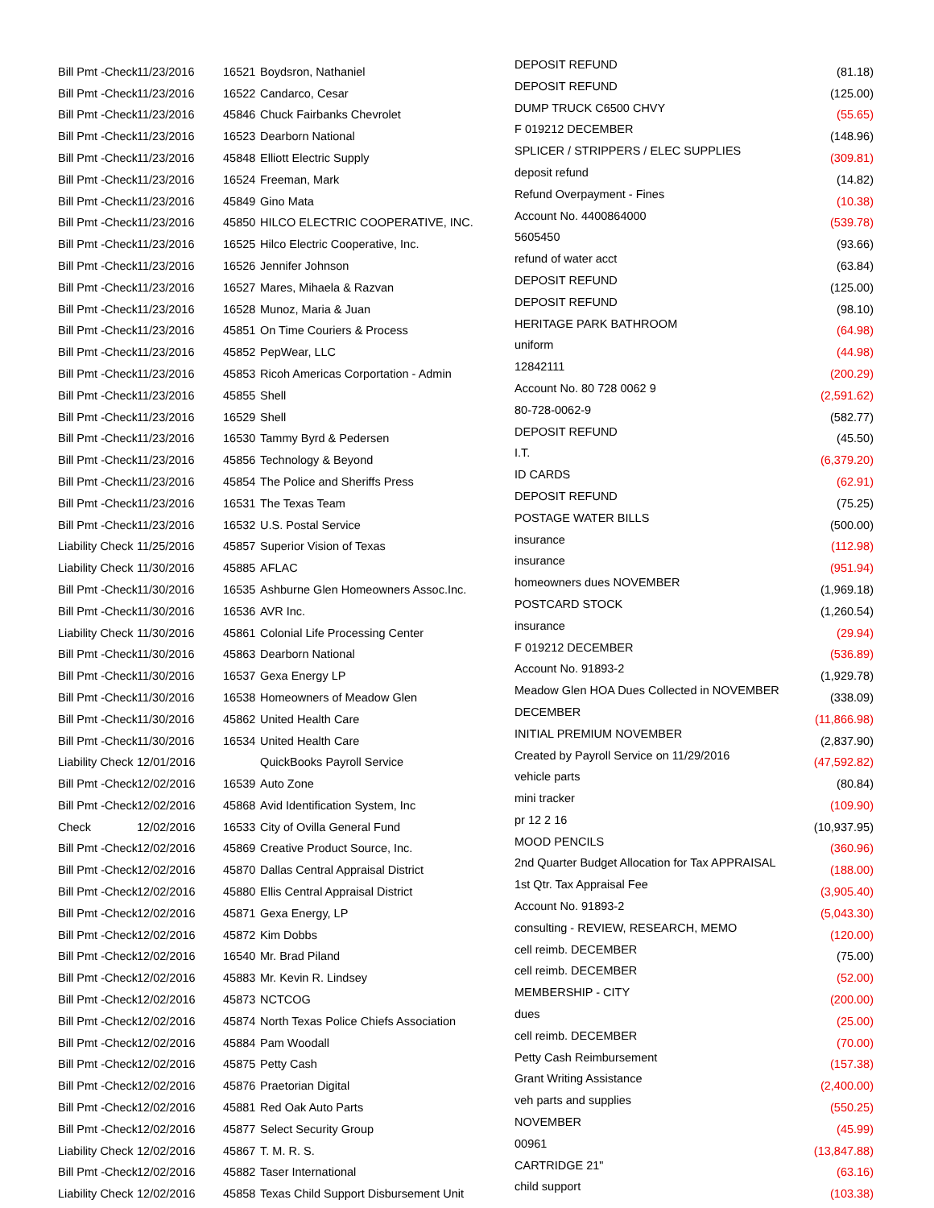| Bill Pmt -Check | 11/23/2016 | 16521 | Boydsron, Nathaniel | DEPOSIT REFUND | (81.18) |
| Bill Pmt -Check | 11/23/2016 | 16522 | Candarco, Cesar | DEPOSIT REFUND | (125.00) |
| Bill Pmt -Check | 11/23/2016 | 45846 | Chuck Fairbanks Chevrolet | DUMP TRUCK C6500 CHVY | (55.65) |
| Bill Pmt -Check | 11/23/2016 | 16523 | Dearborn National | F 019212 DECEMBER | (148.96) |
| Bill Pmt -Check | 11/23/2016 | 45848 | Elliott Electric Supply | SPLICER / STRIPPERS / ELEC SUPPLIES | (309.81) |
| Bill Pmt -Check | 11/23/2016 | 16524 | Freeman, Mark | deposit refund | (14.82) |
| Bill Pmt -Check | 11/23/2016 | 45849 | Gino Mata | Refund Overpayment - Fines | (10.38) |
| Bill Pmt -Check | 11/23/2016 | 45850 | HILCO ELECTRIC COOPERATIVE, INC. | Account No. 4400864000 | (539.78) |
| Bill Pmt -Check | 11/23/2016 | 16525 | Hilco Electric Cooperative, Inc. | 5605450 | (93.66) |
| Bill Pmt -Check | 11/23/2016 | 16526 | Jennifer Johnson | refund of water acct | (63.84) |
| Bill Pmt -Check | 11/23/2016 | 16527 | Mares, Mihaela & Razvan | DEPOSIT REFUND | (125.00) |
| Bill Pmt -Check | 11/23/2016 | 16528 | Munoz, Maria & Juan | DEPOSIT REFUND | (98.10) |
| Bill Pmt -Check | 11/23/2016 | 45851 | On Time Couriers & Process | HERITAGE PARK BATHROOM | (64.98) |
| Bill Pmt -Check | 11/23/2016 | 45852 | PepWear, LLC | uniform | (44.98) |
| Bill Pmt -Check | 11/23/2016 | 45853 | Ricoh Americas Corportation - Admin | 12842111 | (200.29) |
| Bill Pmt -Check | 11/23/2016 | 45855 | Shell | Account No. 80 728 0062 9 | (2,591.62) |
| Bill Pmt -Check | 11/23/2016 | 16529 | Shell | 80-728-0062-9 | (582.77) |
| Bill Pmt -Check | 11/23/2016 | 16530 | Tammy Byrd & Pedersen | DEPOSIT REFUND | (45.50) |
| Bill Pmt -Check | 11/23/2016 | 45856 | Technology & Beyond | I.T. | (6,379.20) |
| Bill Pmt -Check | 11/23/2016 | 45854 | The Police and Sheriffs Press | ID CARDS | (62.91) |
| Bill Pmt -Check | 11/23/2016 | 16531 | The Texas Team | DEPOSIT REFUND | (75.25) |
| Bill Pmt -Check | 11/23/2016 | 16532 | U.S. Postal Service | POSTAGE WATER BILLS | (500.00) |
| Liability Check | 11/25/2016 | 45857 | Superior Vision of Texas | insurance | (112.98) |
| Liability Check | 11/30/2016 | 45885 | AFLAC | insurance | (951.94) |
| Bill Pmt -Check | 11/30/2016 | 16535 | Ashburne Glen Homeowners Assoc.Inc. | homeowners dues NOVEMBER | (1,969.18) |
| Bill Pmt -Check | 11/30/2016 | 16536 | AVR Inc. | POSTCARD STOCK | (1,260.54) |
| Liability Check | 11/30/2016 | 45861 | Colonial Life Processing Center | insurance | (29.94) |
| Bill Pmt -Check | 11/30/2016 | 45863 | Dearborn National | F 019212 DECEMBER | (536.89) |
| Bill Pmt -Check | 11/30/2016 | 16537 | Gexa Energy LP | Account No. 91893-2 | (1,929.78) |
| Bill Pmt -Check | 11/30/2016 | 16538 | Homeowners of Meadow Glen | Meadow Glen HOA Dues Collected in NOVEMBER | (338.09) |
| Bill Pmt -Check | 11/30/2016 | 45862 | United Health Care | DECEMBER | (11,866.98) |
| Bill Pmt -Check | 11/30/2016 | 16534 | United Health Care | INITIAL PREMIUM NOVEMBER | (2,837.90) |
| Liability Check | 12/01/2016 | | QuickBooks Payroll Service | Created by Payroll Service on 11/29/2016 | (47,592.82) |
| Bill Pmt -Check | 12/02/2016 | 16539 | Auto Zone | vehicle parts | (80.84) |
| Bill Pmt -Check | 12/02/2016 | 45868 | Avid Identification System, Inc | mini tracker | (109.90) |
| Check | 12/02/2016 | 16533 | City of Ovilla General Fund | pr 12 2 16 | (10,937.95) |
| Bill Pmt -Check | 12/02/2016 | 45869 | Creative Product Source, Inc. | MOOD PENCILS | (360.96) |
| Bill Pmt -Check | 12/02/2016 | 45870 | Dallas Central Appraisal District | 2nd Quarter Budget Allocation for Tax APPRAISAL | (188.00) |
| Bill Pmt -Check | 12/02/2016 | 45880 | Ellis Central Appraisal District | 1st Qtr. Tax Appraisal Fee | (3,905.40) |
| Bill Pmt -Check | 12/02/2016 | 45871 | Gexa Energy, LP | Account No. 91893-2 | (5,043.30) |
| Bill Pmt -Check | 12/02/2016 | 45872 | Kim Dobbs | consulting - REVIEW, RESEARCH, MEMO | (120.00) |
| Bill Pmt -Check | 12/02/2016 | 16540 | Mr. Brad Piland | cell reimb. DECEMBER | (75.00) |
| Bill Pmt -Check | 12/02/2016 | 45883 | Mr. Kevin R. Lindsey | cell reimb. DECEMBER | (52.00) |
| Bill Pmt -Check | 12/02/2016 | 45873 | NCTCOG | MEMBERSHIP - CITY | (200.00) |
| Bill Pmt -Check | 12/02/2016 | 45874 | North Texas Police Chiefs Association | dues | (25.00) |
| Bill Pmt -Check | 12/02/2016 | 45884 | Pam Woodall | cell reimb. DECEMBER | (70.00) |
| Bill Pmt -Check | 12/02/2016 | 45875 | Petty Cash | Petty Cash Reimbursement | (157.38) |
| Bill Pmt -Check | 12/02/2016 | 45876 | Praetorian Digital | Grant Writing Assistance | (2,400.00) |
| Bill Pmt -Check | 12/02/2016 | 45881 | Red Oak Auto Parts | veh parts and supplies | (550.25) |
| Bill Pmt -Check | 12/02/2016 | 45877 | Select Security Group | NOVEMBER | (45.99) |
| Liability Check | 12/02/2016 | 45867 | T. M. R. S. | 00961 | (13,847.88) |
| Bill Pmt -Check | 12/02/2016 | 45882 | Taser International | CARTRIDGE 21" | (63.16) |
| Liability Check | 12/02/2016 | 45858 | Texas Child Support Disbursement Unit | child support | (103.38) |